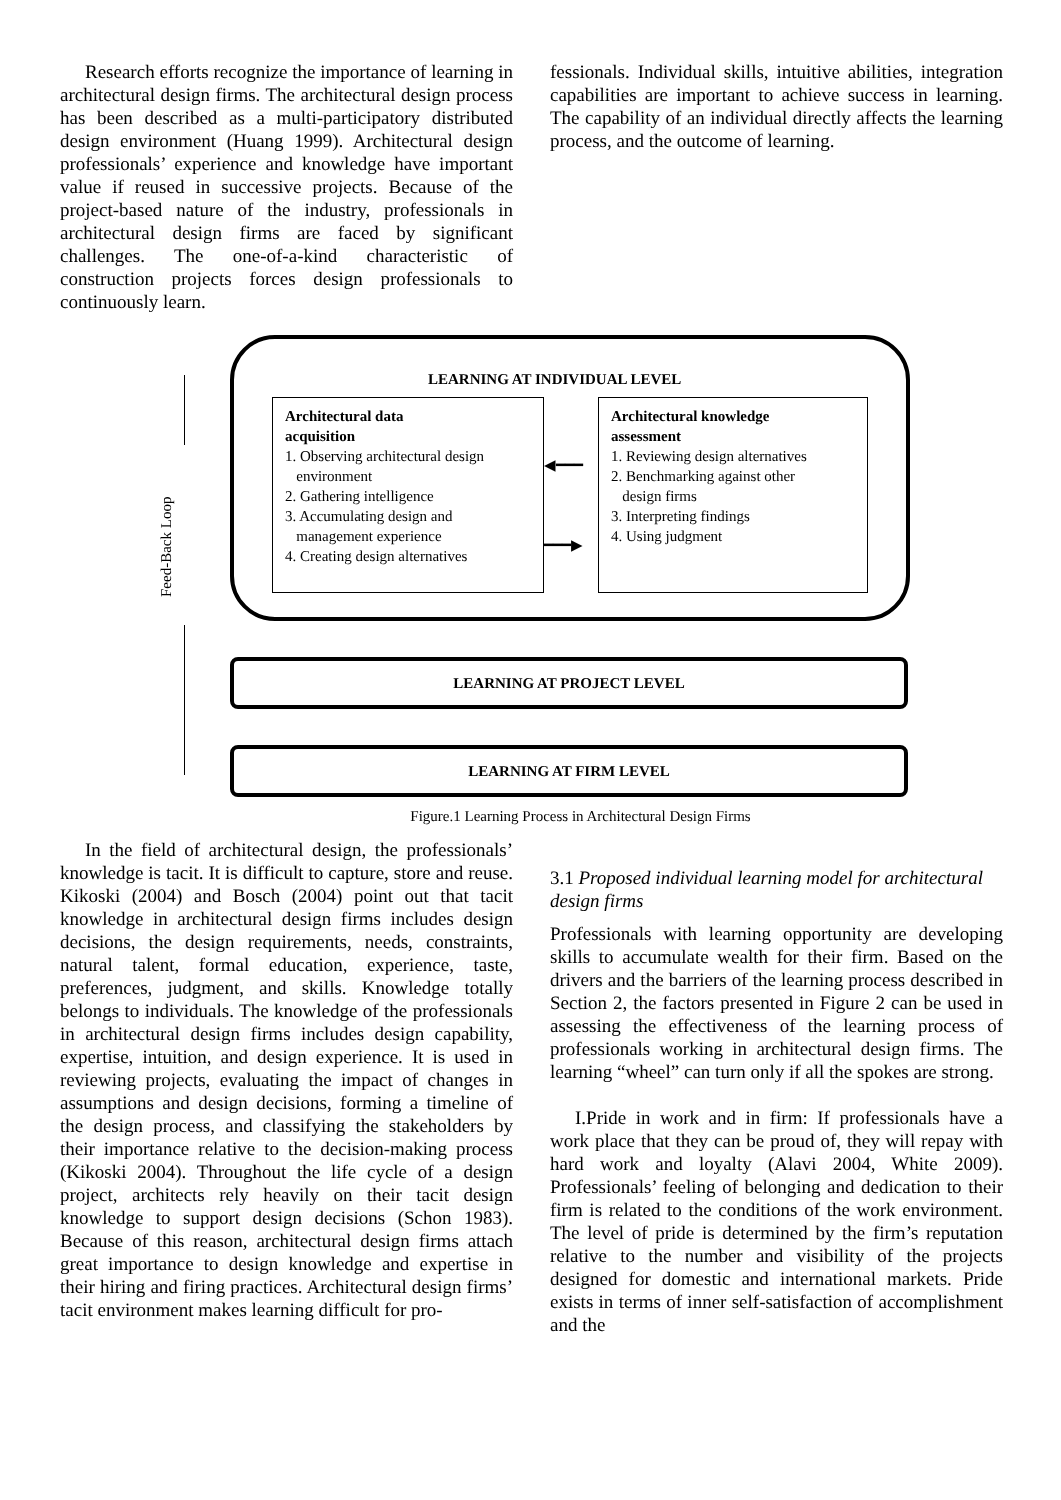Research efforts recognize the importance of learning in architectural design firms. The architectural design process has been described as a multi-participatory distributed design environment (Huang 1999). Architectural design professionals’ experience and knowledge have important value if reused in successive projects. Because of the project-based nature of the industry, professionals in architectural design firms are faced by significant challenges. The one-of-a-kind characteristic of construction projects forces design professionals to continuously learn.
fessionals. Individual skills, intuitive abilities, integration capabilities are important to achieve success in learning. The capability of an individual directly affects the learning process, and the outcome of learning.
LEARNING AT INDIVIDUAL LEVEL
Architectural data
acquisition
1. Observing architectural design
environment
2. Gathering intelligence
3. Accumulating design and
management experience
4. Creating design alternatives
Architectural knowledge
assessment
1. Reviewing design alternatives
2. Benchmarking against other
design firms
3. Interpreting findings
4. Using judgment
◀━━━
━━━▶
Feed-Back Loop
LEARNING AT PROJECT LEVEL
LEARNING AT FIRM LEVEL
Figure.1 Learning Process in Architectural Design Firms
In the field of architectural design, the professionals’ knowledge is tacit. It is difficult to capture, store and reuse. Kikoski (2004) and Bosch (2004) point out that tacit knowledge in architectural design firms includes design decisions, the design requirements, needs, constraints, natural talent, formal education, experience, taste, preferences, judgment, and skills. Knowledge totally belongs to individuals. The knowledge of the professionals in architectural design firms includes design capability, expertise, intuition, and design experience. It is used in reviewing projects, evaluating the impact of changes in assumptions and design decisions, forming a timeline of the design process, and classifying the stakeholders by their importance relative to the decision-making process (Kikoski 2004). Throughout the life cycle of a design project, architects rely heavily on their tacit design knowledge to support design decisions (Schon 1983). Because of this reason, architectural design firms attach great importance to design knowledge and expertise in their hiring and firing practices. Architectural design firms’ tacit environment makes learning difficult for pro-
3.1 Proposed individual learning model for architectural design firms
Professionals with learning opportunity are developing skills to accumulate wealth for their firm. Based on the drivers and the barriers of the learning process described in Section 2, the factors presented in Figure 2 can be used in assessing the effectiveness of the learning process of professionals working in architectural design firms. The learning “wheel” can turn only if all the spokes are strong.
I.Pride in work and in firm: If professionals have a work place that they can be proud of, they will repay with hard work and loyalty (Alavi 2004, White 2009). Professionals’ feeling of belonging and dedication to their firm is related to the conditions of the work environment. The level of pride is determined by the firm’s reputation relative to the number and visibility of the projects designed for domestic and international markets. Pride exists in terms of inner self-satisfaction of accomplishment and the